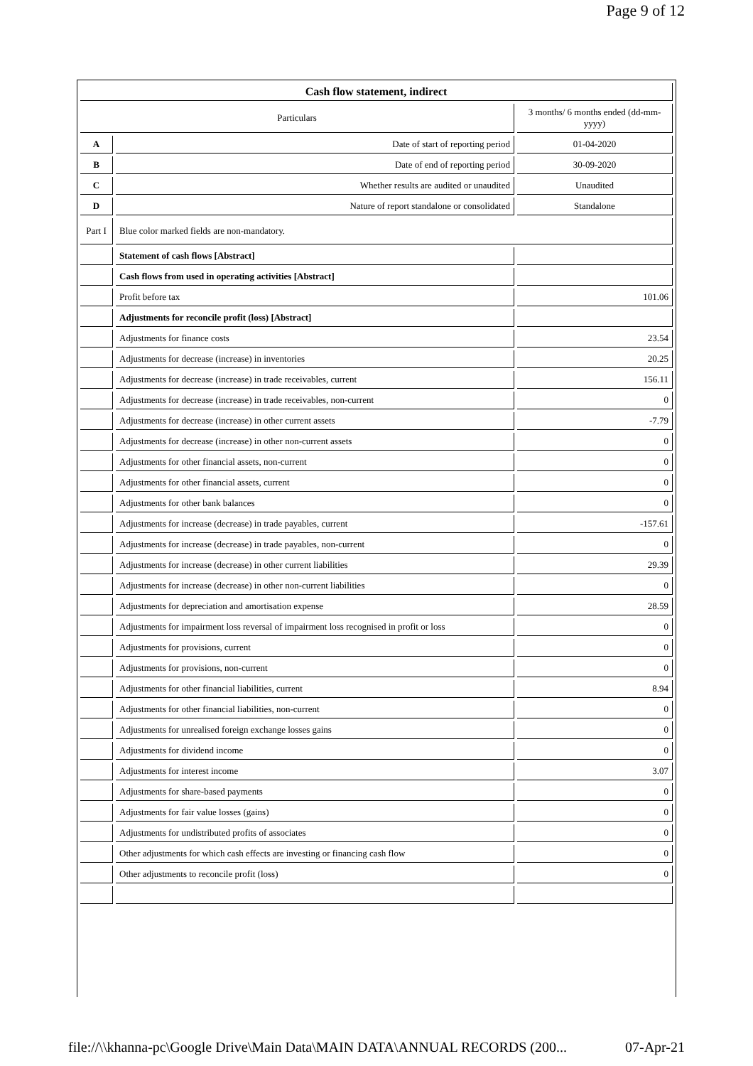Page 9 of 12
| Cash flow statement, indirect | | |
| Particulars | | 3 months/ 6 months ended (dd-mm-yyyy) |
| A | Date of start of reporting period | 01-04-2020 |
| B | Date of end of reporting period | 30-09-2020 |
| C | Whether results are audited or unaudited | Unaudited |
| D | Nature of report standalone or consolidated | Standalone |
| Part I | Blue color marked fields are non-mandatory. | |
| | Statement of cash flows [Abstract] | |
| | Cash flows from used in operating activities [Abstract] | |
| | Profit before tax | 101.06 |
| | Adjustments for reconcile profit (loss) [Abstract] | |
| | Adjustments for finance costs | 23.54 |
| | Adjustments for decrease (increase) in inventories | 20.25 |
| | Adjustments for decrease (increase) in trade receivables, current | 156.11 |
| | Adjustments for decrease (increase) in trade receivables, non-current | 0 |
| | Adjustments for decrease (increase) in other current assets | -7.79 |
| | Adjustments for decrease (increase) in other non-current assets | 0 |
| | Adjustments for other financial assets, non-current | 0 |
| | Adjustments for other financial assets, current | 0 |
| | Adjustments for other bank balances | 0 |
| | Adjustments for increase (decrease) in trade payables, current | -157.61 |
| | Adjustments for increase (decrease) in trade payables, non-current | 0 |
| | Adjustments for increase (decrease) in other current liabilities | 29.39 |
| | Adjustments for increase (decrease) in other non-current liabilities | 0 |
| | Adjustments for depreciation and amortisation expense | 28.59 |
| | Adjustments for impairment loss reversal of impairment loss recognised in profit or loss | 0 |
| | Adjustments for provisions, current | 0 |
| | Adjustments for provisions, non-current | 0 |
| | Adjustments for other financial liabilities, current | 8.94 |
| | Adjustments for other financial liabilities, non-current | 0 |
| | Adjustments for unrealised foreign exchange losses gains | 0 |
| | Adjustments for dividend income | 0 |
| | Adjustments for interest income | 3.07 |
| | Adjustments for share-based payments | 0 |
| | Adjustments for fair value losses (gains) | 0 |
| | Adjustments for undistributed profits of associates | 0 |
| | Other adjustments for which cash effects are investing or financing cash flow | 0 |
| | Other adjustments to reconcile profit (loss) | 0 |
file://\\khanna-pc\Google Drive\Main Data\MAIN DATA\ANNUAL RECORDS (200... 07-Apr-21